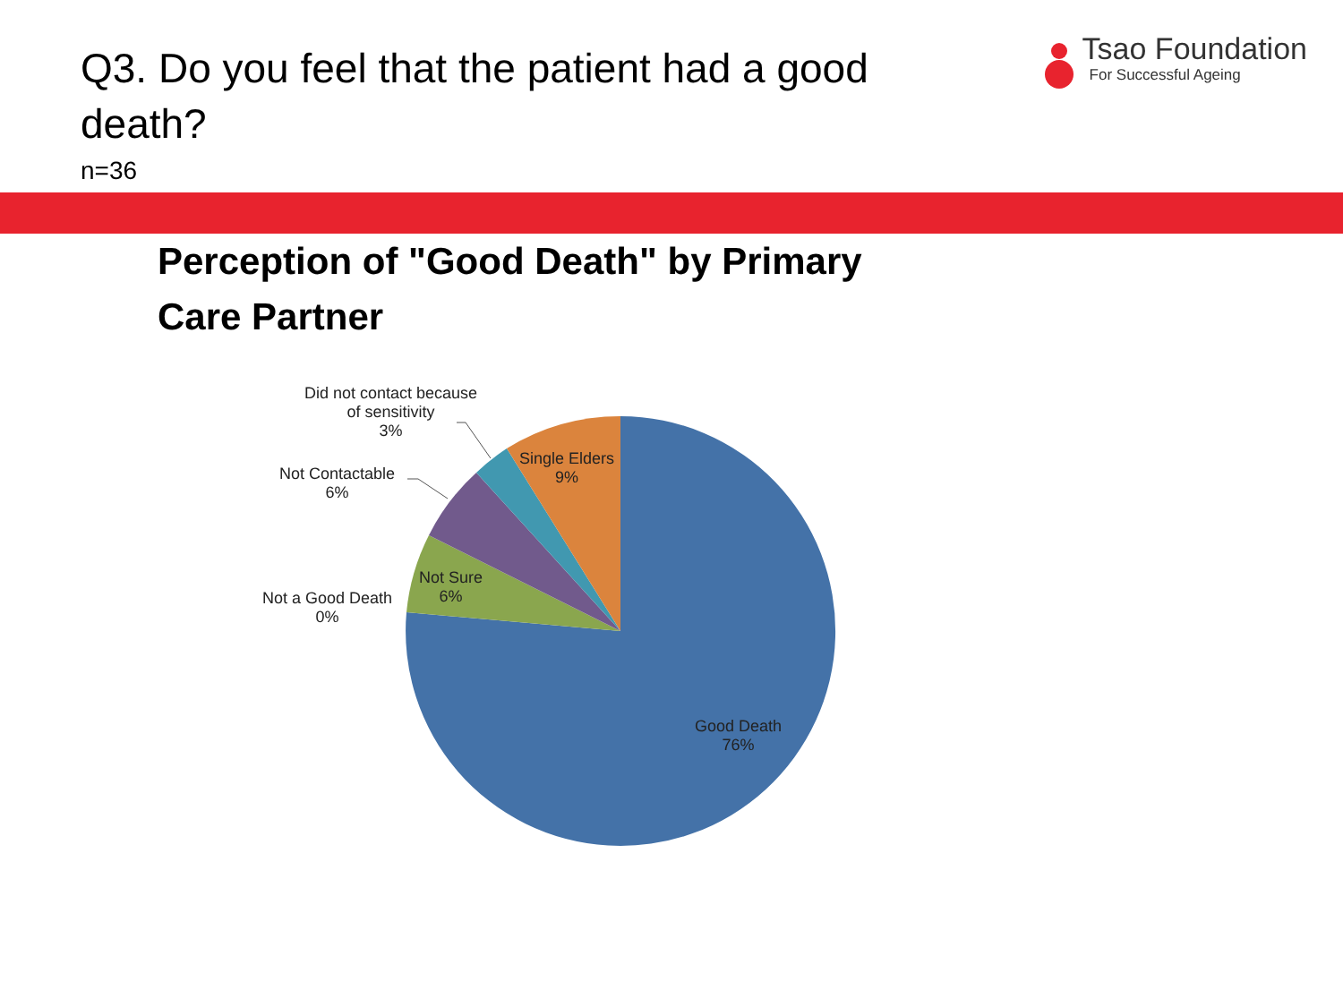Q3. Do you feel that the patient had a good death?
n=36
Tsao Foundation
For Successful Ageing
Perception of "Good Death" by Primary Care Partner
Did not contact because
of sensitivity
3%
Single Elders
9%
Not Contactable
6%
Not Sure
6%
Not a Good Death
0%
Good Death
76%